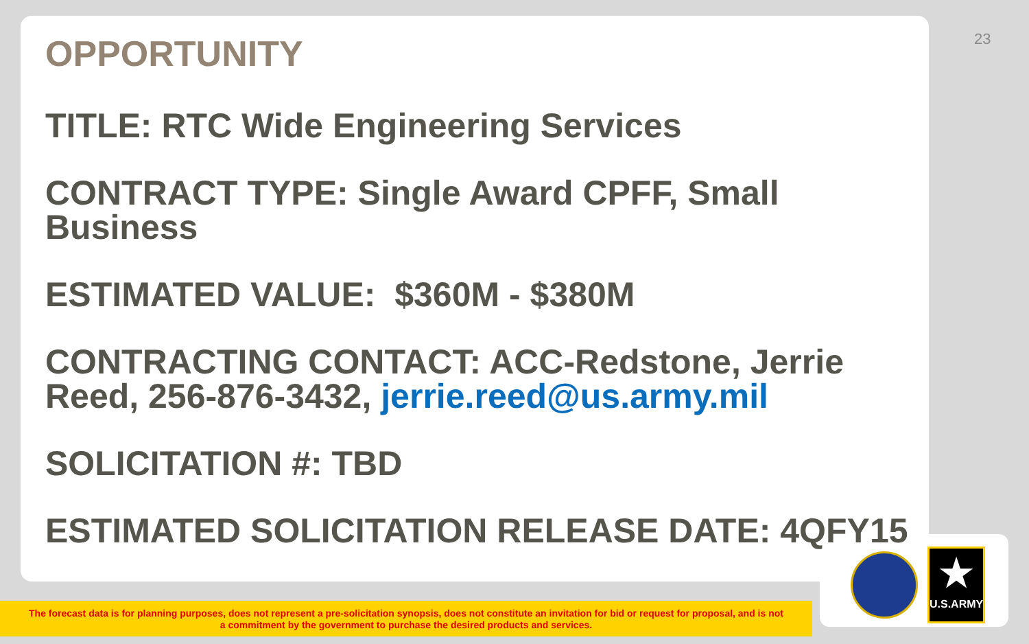23
OPPORTUNITY
TITLE: RTC Wide Engineering Services
CONTRACT TYPE: Single Award CPFF, Small Business
ESTIMATED VALUE: $360M - $380M
CONTRACTING CONTACT: ACC-Redstone, Jerrie Reed, 256-876-3432, jerrie.reed@us.army.mil
SOLICITATION #: TBD
ESTIMATED SOLICITATION RELEASE DATE: 4QFY15
The forecast data is for planning purposes, does not represent a pre-solicitation synopsis, does not constitute an invitation for bid or request for proposal, and is not
a commitment by the government to purchase the desired products and services.
★
U.S.ARMY